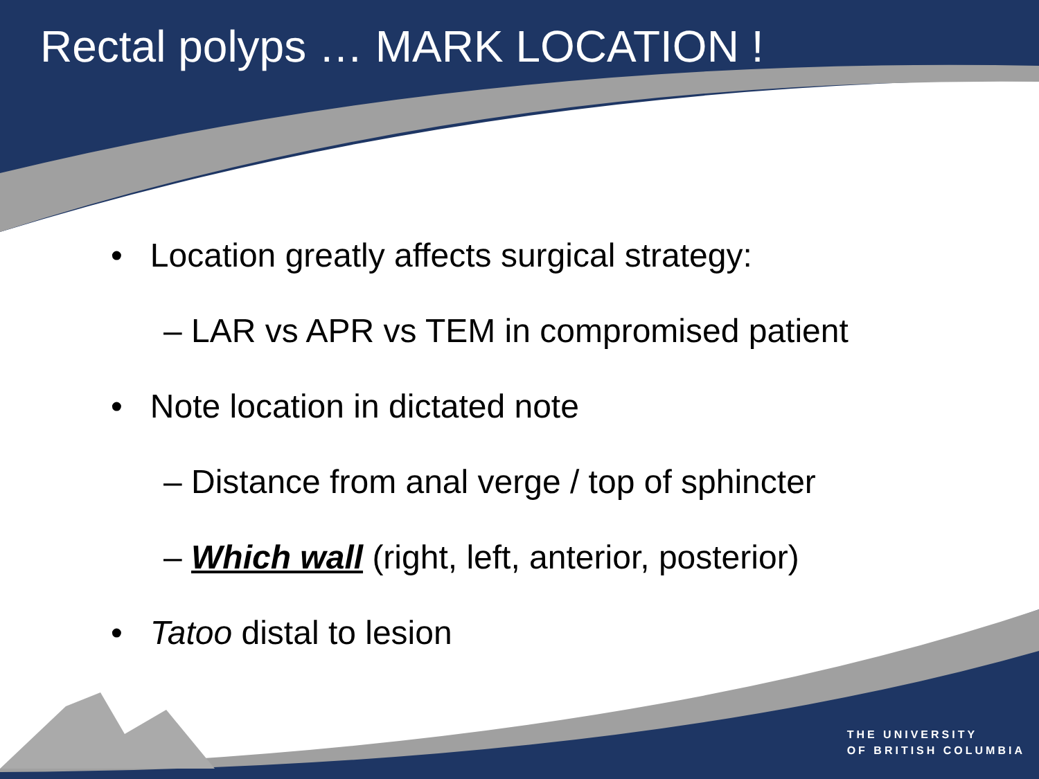Rectal polyps … MARK LOCATION !
• Location greatly affects surgical strategy:
– LAR vs APR vs TEM in compromised patient
• Note location in dictated note
– Distance from anal verge / top of sphincter
– Which wall (right, left, anterior, posterior)
• Tatoo distal to lesion
THE UNIVERSITY
OF BRITISH COLUMBIA